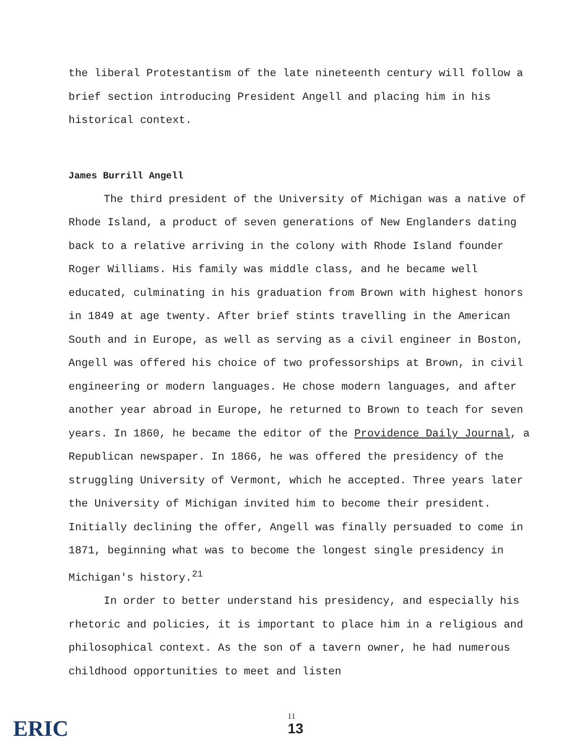the liberal Protestantism of the late nineteenth century will follow a brief section introducing President Angell and placing him in his historical context.
James Burrill Angell
The third president of the University of Michigan was a native of Rhode Island, a product of seven generations of New Englanders dating back to a relative arriving in the colony with Rhode Island founder Roger Williams. His family was middle class, and he became well educated, culminating in his graduation from Brown with highest honors in 1849 at age twenty. After brief stints travelling in the American South and in Europe, as well as serving as a civil engineer in Boston, Angell was offered his choice of two professorships at Brown, in civil engineering or modern languages. He chose modern languages, and after another year abroad in Europe, he returned to Brown to teach for seven years. In 1860, he became the editor of the Providence Daily Journal, a Republican newspaper. In 1866, he was offered the presidency of the struggling University of Vermont, which he accepted. Three years later the University of Michigan invited him to become their president. Initially declining the offer, Angell was finally persuaded to come in 1871, beginning what was to become the longest single presidency in Michigan's history.<sup>21</sup>
In order to better understand his presidency, and especially his rhetoric and policies, it is important to place him in a religious and philosophical context. As the son of a tavern owner, he had numerous childhood opportunities to meet and listen
ERIC
11
13